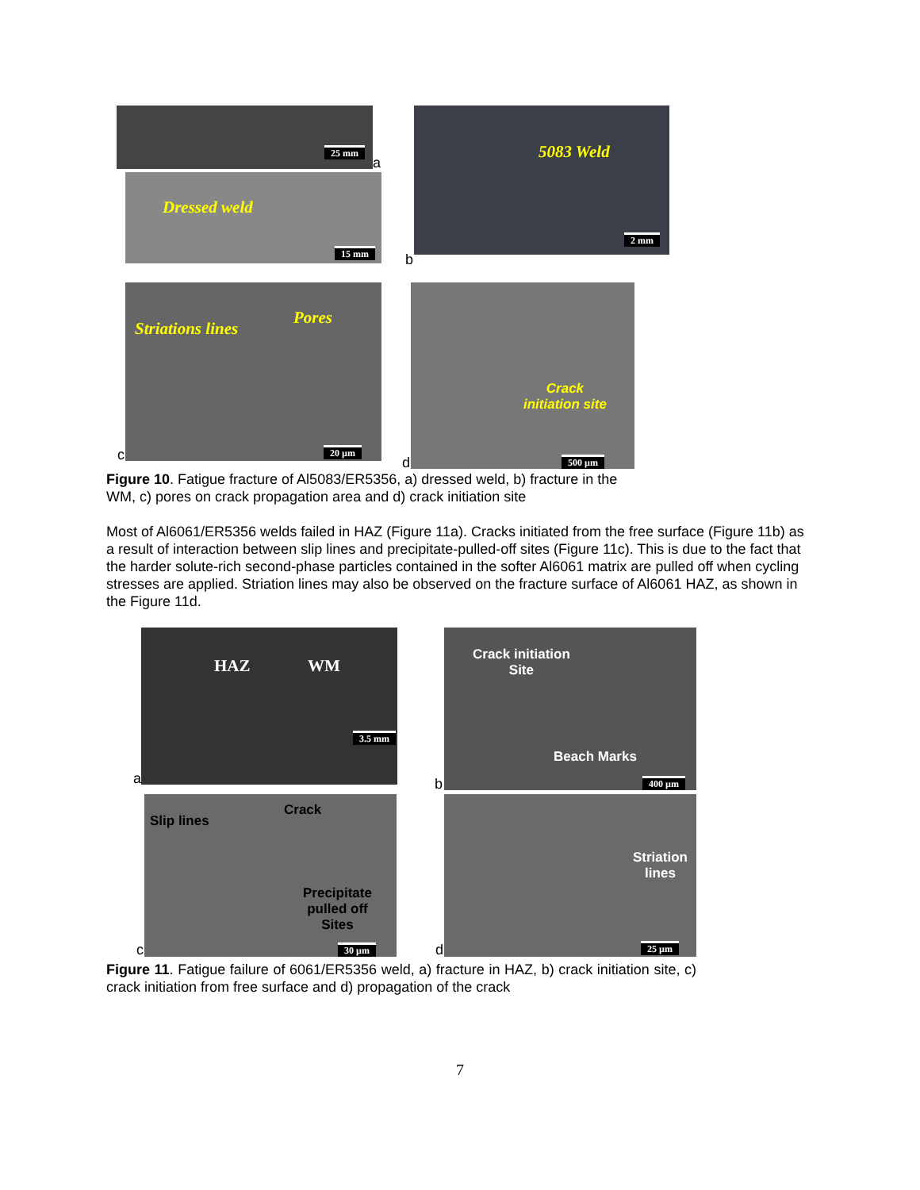25 mm
a
Dressed weld 15 mm
5083 Weld 2 mm
b
Striations lines Pores 20 µm
c
Crack
initiation site 500 µm
d
Figure 10. Fatigue fracture of Al5083/ER5356, a) dressed weld, b) fracture in the
WM, c) pores on crack propagation area and d) crack initiation site
Most of Al6061/ER5356 welds failed in HAZ (Figure 11a). Cracks initiated from the free surface (Figure 11b) as a result of interaction between slip lines and precipitate-pulled-off sites (Figure 11c). This is due to the fact that the harder solute-rich second-phase particles contained in the softer Al6061 matrix are pulled off when cycling stresses are applied. Striation lines may also be observed on the fracture surface of Al6061 HAZ, as shown in the Figure 11d.
HAZ WM 3.5 mm
a
Crack initiation
Site Beach Marks 400 µm
b
Slip lines Crack Precipitate
pulled off
Sites 30 µm
c
Striation
lines 25 µm
d
Figure 11. Fatigue failure of 6061/ER5356 weld, a) fracture in HAZ, b) crack initiation site, c) crack initiation from free surface and d) propagation of the crack
7